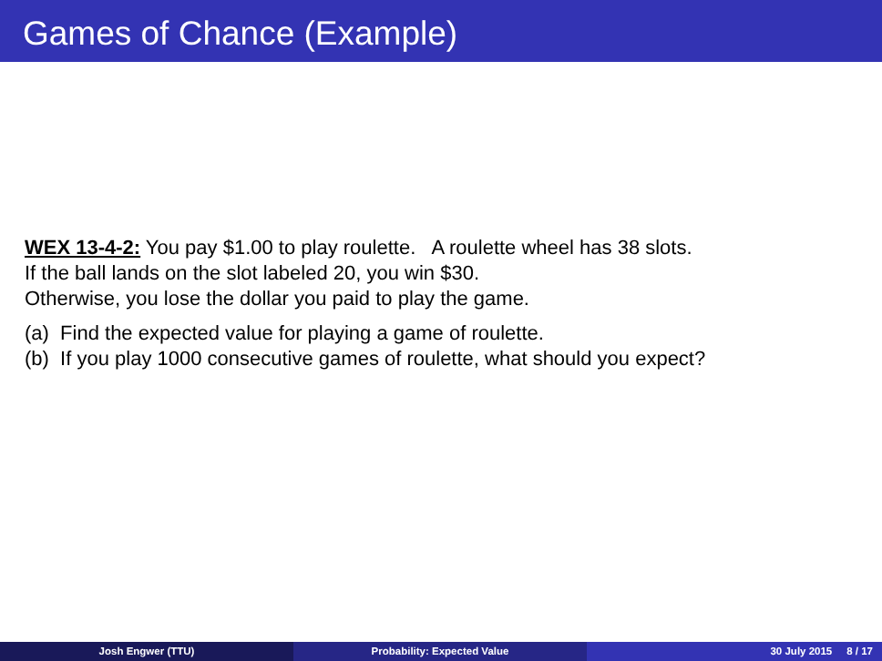Games of Chance (Example)
WEX 13-4-2: You pay $1.00 to play roulette. A roulette wheel has 38 slots.
If the ball lands on the slot labeled 20, you win $30.
Otherwise, you lose the dollar you paid to play the game.
(a) Find the expected value for playing a game of roulette.
(b) If you play 1000 consecutive games of roulette, what should you expect?
Josh Engwer (TTU) Probability: Expected Value 30 July 2015 8 / 17